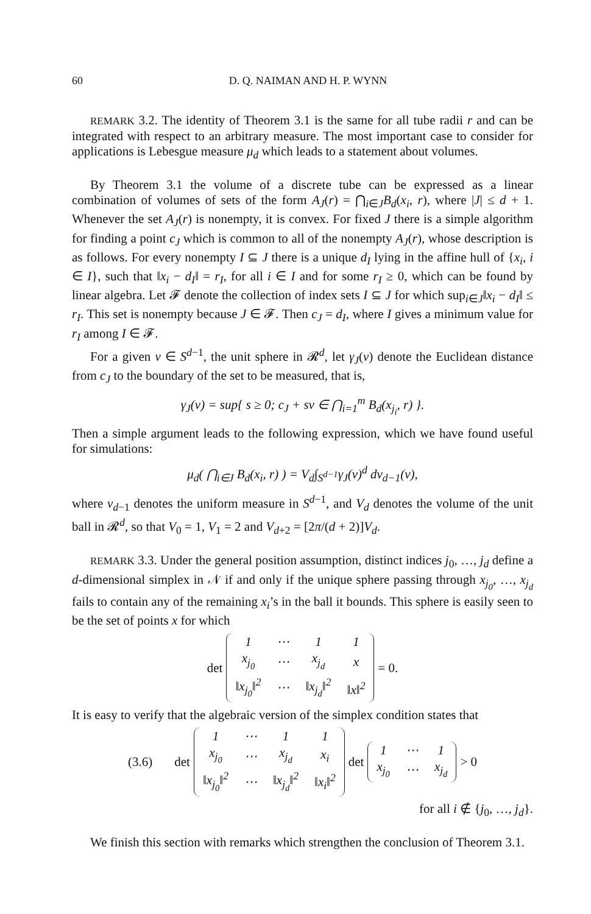60 D. Q. NAIMAN AND H. P. WYNN
REMARK 3.2. The identity of Theorem 3.1 is the same for all tube radii r and can be integrated with respect to an arbitrary measure. The most important case to consider for applications is Lebesgue measure μ<sub>d</sub> which leads to a statement about volumes.
By Theorem 3.1 the volume of a discrete tube can be expressed as a linear combination of volumes of sets of the form A<sub>J</sub>(r) = ⋂<sub>i∈J</sub>B<sub>d</sub>(x<sub>i</sub>, r), where |J| ≤ d + 1. Whenever the set A<sub>J</sub>(r) is nonempty, it is convex. For fixed J there is a simple algorithm for finding a point c<sub>J</sub> which is common to all of the nonempty A<sub>J</sub>(r), whose description is as follows. For every nonempty I ⊆ J there is a unique d<sub>I</sub> lying in the affine hull of {x<sub>i</sub>, i ∈ I}, such that ‖x<sub>i</sub> − d<sub>I</sub>‖ = r<sub>I</sub>, for all i ∈ I and for some r<sub>I</sub> ≥ 0, which can be found by linear algebra. Let 𝓕 denote the collection of index sets I ⊆ J for which sup<sub>i∈J</sub>‖x<sub>i</sub> − d<sub>I</sub>‖ ≤ r<sub>I</sub>. This set is nonempty because J ∈ 𝓕. Then c<sub>J</sub> = d<sub>I</sub>, where I gives a minimum value for r<sub>I</sub> among I ∈ 𝓕.
For a given v ∈ S<sup>d−1</sup>, the unit sphere in 𝓡<sup>d</sup>, let γ<sub>J</sub>(v) denote the Euclidean distance from c<sub>J</sub> to the boundary of the set to be measured, that is,
γ<sub>J</sub>(v) = sup{ s ≥ 0; c<sub>J</sub> + sv ∈ ⋂<sub>i=1</sub><sup>m</sup> B<sub>d</sub>(x<sub>j<sub>i</sub></sub>, r) }.
Then a simple argument leads to the following expression, which we have found useful for simulations:
μ<sub>d</sub>( ⋂<sub>i∈J</sub> B<sub>d</sub>(x<sub>i</sub>, r) ) = V<sub>d</sub>∫<sub>S<sup>d−1</sup></sub>γ<sub>J</sub>(v)<sup>d</sup> dν<sub>d−1</sub>(v),
where ν<sub>d−1</sub> denotes the uniform measure in S<sup>d−1</sup>, and V<sub>d</sub> denotes the volume of the unit ball in 𝓡<sup>d</sup>, so that V<sub>0</sub> = 1, V<sub>1</sub> = 2 and V<sub>d+2</sub> = [2π/(d + 2)]V<sub>d</sub>.
REMARK 3.3. Under the general position assumption, distinct indices j<sub>0</sub>, …, j<sub>d</sub> define a d-dimensional simplex in 𝒩 if and only if the unique sphere passing through x<sub>j<sub>0</sub></sub>, …, x<sub>j<sub>d</sub></sub> fails to contain any of the remaining x<sub>i</sub>’s in the ball it bounds. This sphere is easily seen to be the set of points x for which
det
| 1 | ⋯ | 1 | 1 |
| x<sub>j<sub>0</sub></sub> | ⋯ | x<sub>j<sub>d</sub></sub> | x |
| ‖x<sub>j<sub>0</sub></sub>‖<sup>2</sup> | ⋯ | ‖x<sub>j<sub>d</sub></sub>‖<sup>2</sup> | ‖x‖<sup>2</sup> |
= 0.
It is easy to verify that the algebraic version of the simplex condition states that
(3.6) det
| 1 | ⋯ | 1 | 1 |
| x<sub>j<sub>0</sub></sub> | ⋯ | x<sub>j<sub>d</sub></sub> | x<sub>i</sub> |
| ‖x<sub>j<sub>0</sub></sub>‖<sup>2</sup> | ⋯ | ‖x<sub>j<sub>d</sub></sub>‖<sup>2</sup> | ‖x<sub>i</sub>‖<sup>2</sup> |
det
| 1 | ⋯ | 1 |
| x<sub>j<sub>0</sub></sub> | ⋯ | x<sub>j<sub>d</sub></sub> |
> 0
for all i ∉ {j<sub>0</sub>, …, j<sub>d</sub>}.
We finish this section with remarks which strengthen the conclusion of Theorem 3.1.